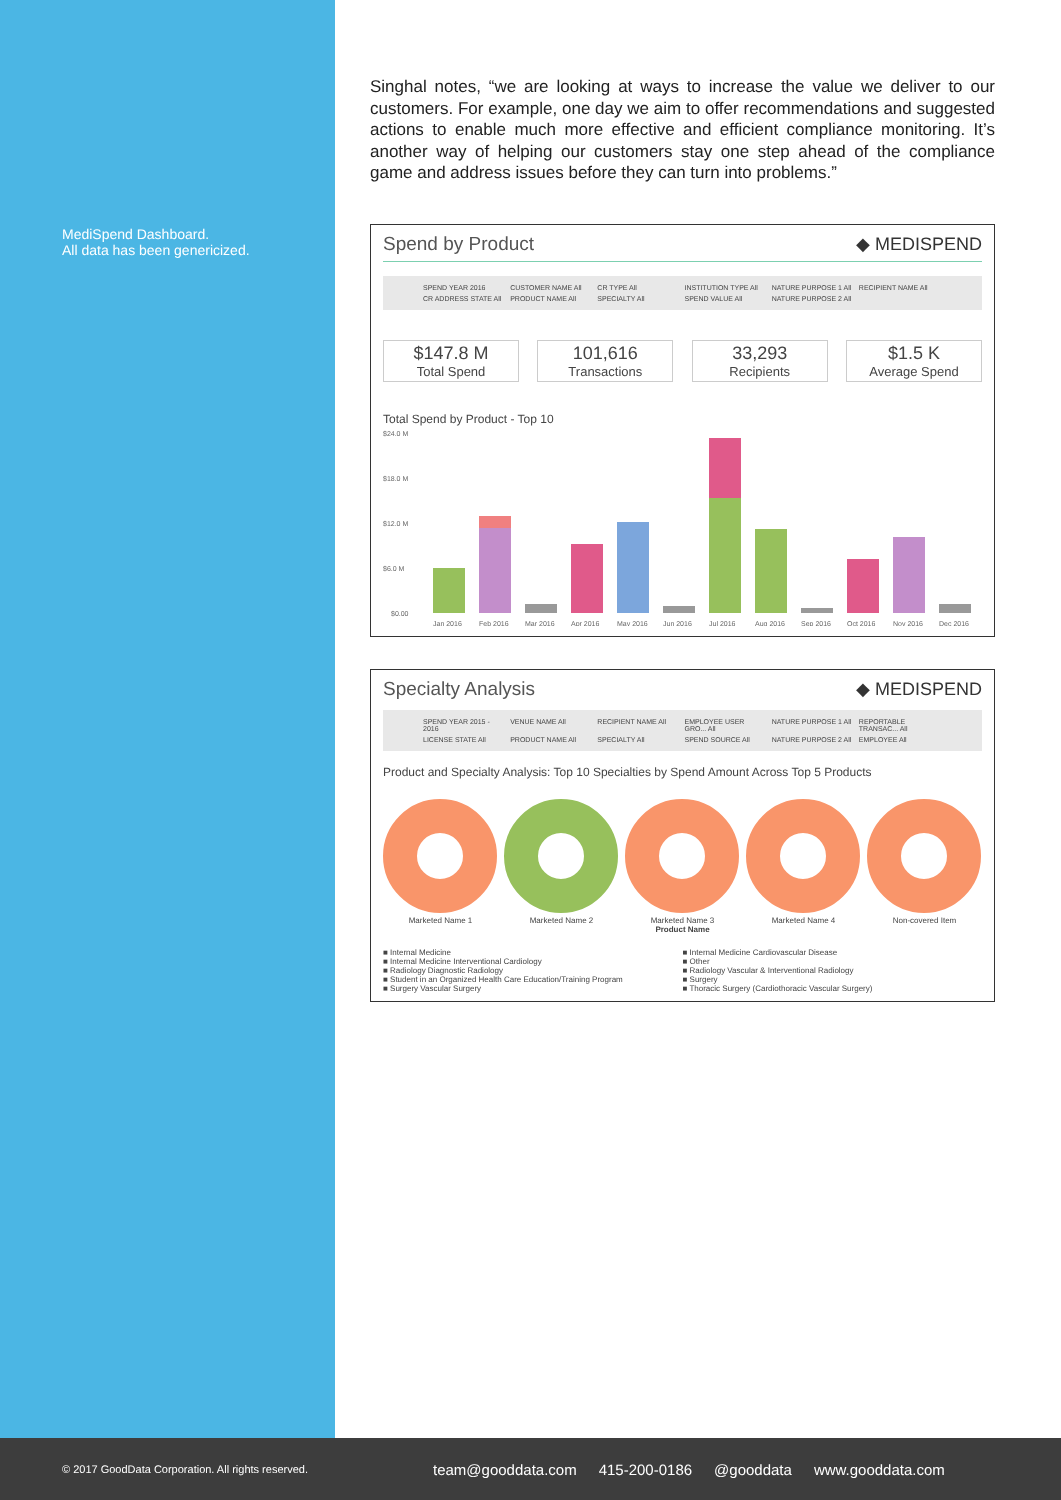MediSpend Dashboard.
All data has been genericized.
Singhal notes, “we are looking at ways to increase the value we deliver to our customers. For example, one day we aim to offer recommendations and suggested actions to enable much more effective and efficient compliance monitoring. It’s another way of helping our customers stay one step ahead of the compliance game and address issues before they can turn into problems.”
Spend by Product ◆ MEDISPEND
SPEND YEAR 2016
CUSTOMER NAME All
CR TYPE All
INSTITUTION TYPE All
NATURE PURPOSE 1 All
RECIPIENT NAME All
CR ADDRESS STATE All
PRODUCT NAME All
SPECIALTY All
SPEND VALUE All
NATURE PURPOSE 2 All
$147.8 M
Total Spend
101,616
Transactions
33,293
Recipients
$1.5 K
Average Spend
Total Spend by Product - Top 10
$24.0 M
$18.0 M
$12.0 M
$6.0 M
$0.00
Jan 2016
Feb 2016
Mar 2016
Apr 2016
May 2016
Jun 2016
Jul 2016
Aug 2016
Sep 2016
Oct 2016
Nov 2016
Dec 2016
Specialty Analysis ◆ MEDISPEND
SPEND YEAR 2015 - 2016
VENUE NAME All
RECIPIENT NAME All
EMPLOYEE USER GRO... All
NATURE PURPOSE 1 All
REPORTABLE TRANSAC... All
LICENSE STATE All
PRODUCT NAME All
SPECIALTY All
SPEND SOURCE All
NATURE PURPOSE 2 All
EMPLOYEE All
Product and Specialty Analysis: Top 10 Specialties by Spend Amount Across Top 5 Products
Marketed Name 1
Marketed Name 2
Marketed Name 3
Product Name
Marketed Name 4
Non-covered Item
■ Internal Medicine
■ Internal Medicine Cardiovascular Disease
■ Internal Medicine Interventional Cardiology
■ Other
■ Radiology Diagnostic Radiology
■ Radiology Vascular & Interventional Radiology
■ Student in an Organized Health Care Education/Training Program
■ Surgery
■ Surgery Vascular Surgery
■ Thoracic Surgery (Cardiothoracic Vascular Surgery)
© 2017 GoodData Corporation. All rights reserved.
team@gooddata.com 415-200-0186 @gooddata www.gooddata.com